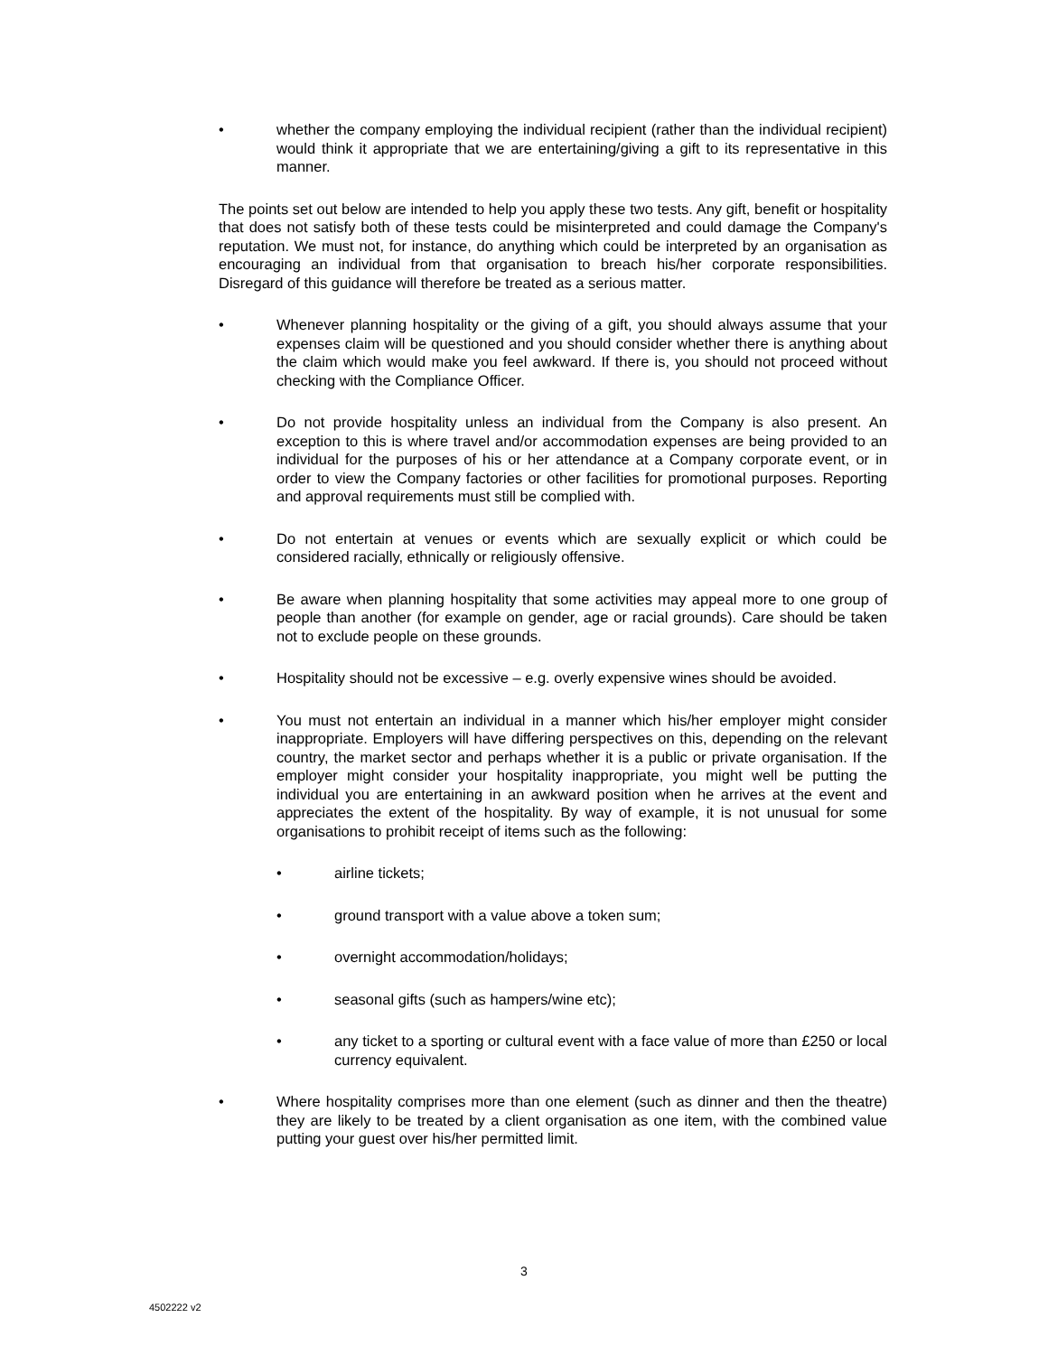• whether the company employing the individual recipient (rather than the individual recipient) would think it appropriate that we are entertaining/giving a gift to its representative in this manner.
The points set out below are intended to help you apply these two tests. Any gift, benefit or hospitality that does not satisfy both of these tests could be misinterpreted and could damage the Company's reputation. We must not, for instance, do anything which could be interpreted by an organisation as encouraging an individual from that organisation to breach his/her corporate responsibilities. Disregard of this guidance will therefore be treated as a serious matter.
• Whenever planning hospitality or the giving of a gift, you should always assume that your expenses claim will be questioned and you should consider whether there is anything about the claim which would make you feel awkward. If there is, you should not proceed without checking with the Compliance Officer.
• Do not provide hospitality unless an individual from the Company is also present. An exception to this is where travel and/or accommodation expenses are being provided to an individual for the purposes of his or her attendance at a Company corporate event, or in order to view the Company factories or other facilities for promotional purposes. Reporting and approval requirements must still be complied with.
• Do not entertain at venues or events which are sexually explicit or which could be considered racially, ethnically or religiously offensive.
• Be aware when planning hospitality that some activities may appeal more to one group of people than another (for example on gender, age or racial grounds). Care should be taken not to exclude people on these grounds.
• Hospitality should not be excessive – e.g. overly expensive wines should be avoided.
• You must not entertain an individual in a manner which his/her employer might consider inappropriate. Employers will have differing perspectives on this, depending on the relevant country, the market sector and perhaps whether it is a public or private organisation. If the employer might consider your hospitality inappropriate, you might well be putting the individual you are entertaining in an awkward position when he arrives at the event and appreciates the extent of the hospitality. By way of example, it is not unusual for some organisations to prohibit receipt of items such as the following:
• airline tickets;
• ground transport with a value above a token sum;
• overnight accommodation/holidays;
• seasonal gifts (such as hampers/wine etc);
• any ticket to a sporting or cultural event with a face value of more than £250 or local currency equivalent.
• Where hospitality comprises more than one element (such as dinner and then the theatre) they are likely to be treated by a client organisation as one item, with the combined value putting your guest over his/her permitted limit.
3
4502222 v2